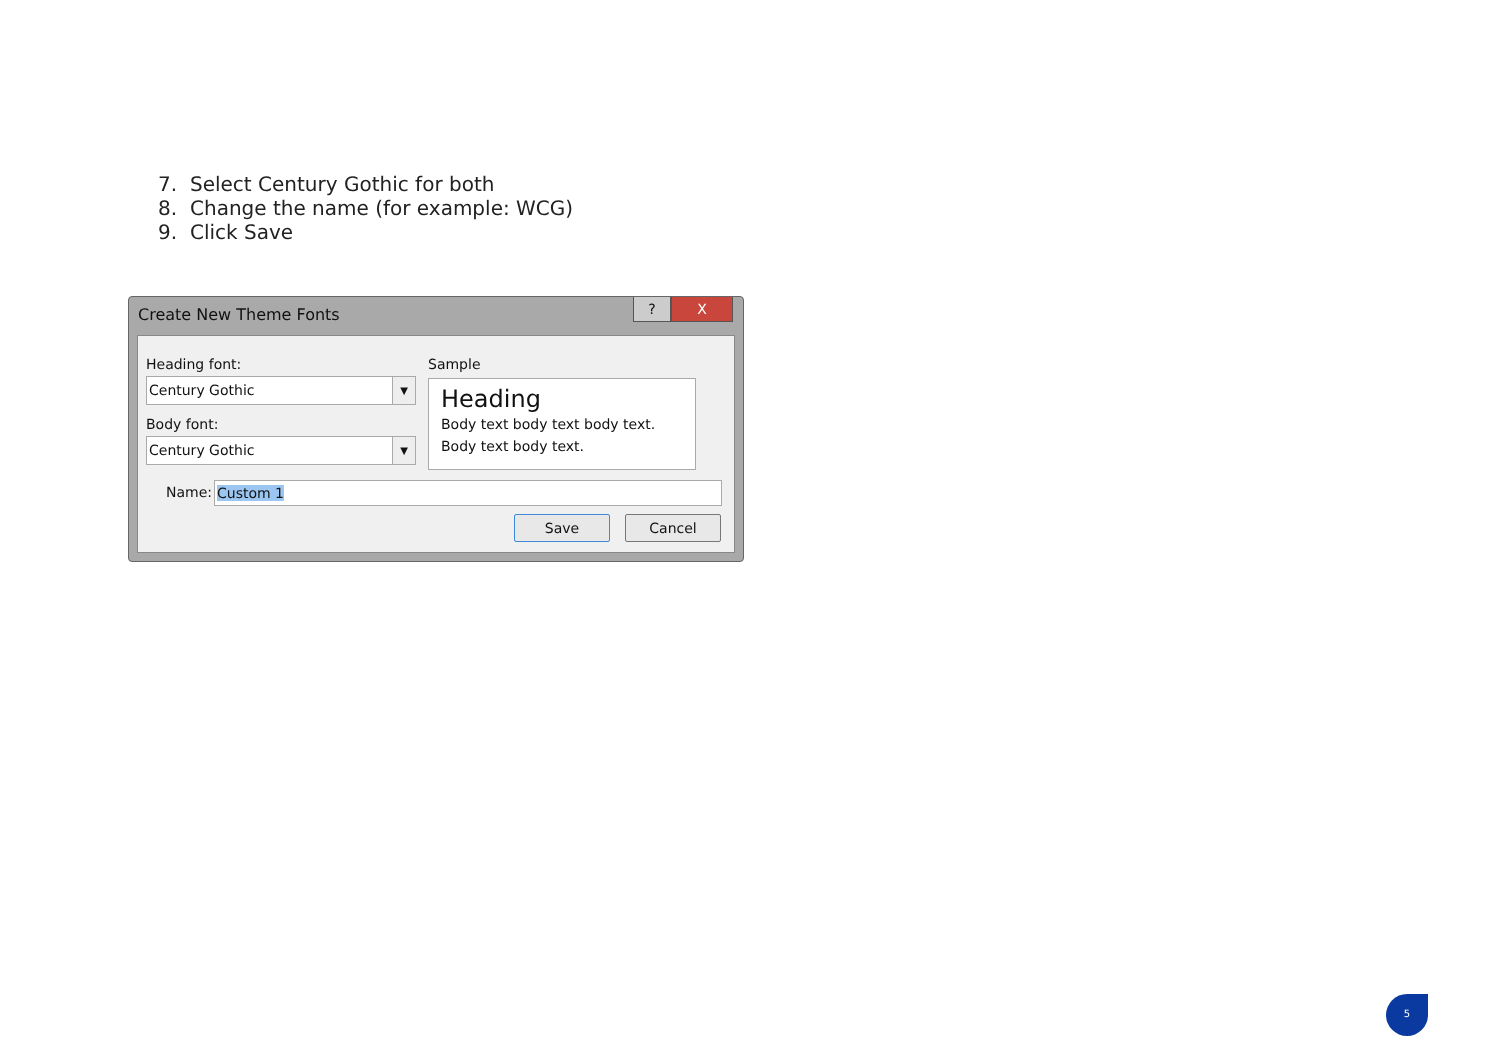7. Select Century Gothic for both
8. Change the name (for example: WCG)
9. Click Save
Create New Theme Fonts
? X
Heading font:
Century Gothic
▼
Body font:
Century Gothic
▼
Sample
Heading
Body text body text body text. Body text body text.
Name: Custom 1
Save Cancel
5